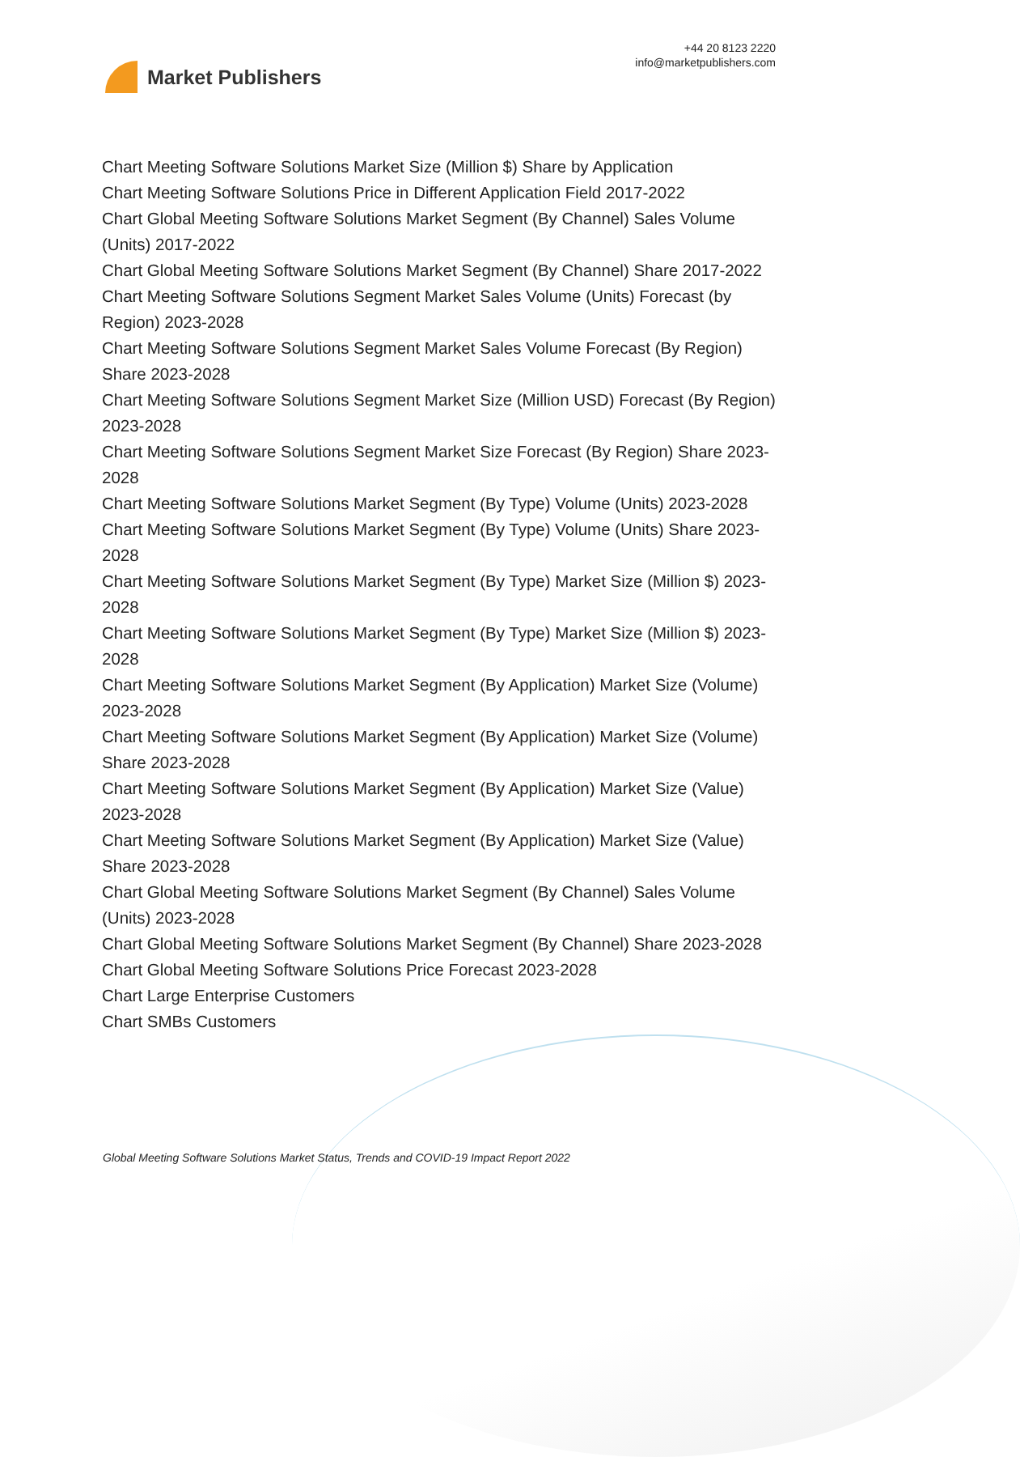Market Publishers
+44 20 8123 2220
info@marketpublishers.com
Chart Meeting Software Solutions Market Size (Million $) Share by Application
Chart Meeting Software Solutions Price in Different Application Field 2017-2022
Chart Global Meeting Software Solutions Market Segment (By Channel) Sales Volume (Units) 2017-2022
Chart Global Meeting Software Solutions Market Segment (By Channel) Share 2017-2022
Chart Meeting Software Solutions Segment Market Sales Volume (Units) Forecast (by Region) 2023-2028
Chart Meeting Software Solutions Segment Market Sales Volume Forecast (By Region) Share 2023-2028
Chart Meeting Software Solutions Segment Market Size (Million USD) Forecast (By Region) 2023-2028
Chart Meeting Software Solutions Segment Market Size Forecast (By Region) Share 2023-2028
Chart Meeting Software Solutions Market Segment (By Type) Volume (Units) 2023-2028
Chart Meeting Software Solutions Market Segment (By Type) Volume (Units) Share 2023-2028
Chart Meeting Software Solutions Market Segment (By Type) Market Size (Million $) 2023-2028
Chart Meeting Software Solutions Market Segment (By Type) Market Size (Million $) 2023-2028
Chart Meeting Software Solutions Market Segment (By Application) Market Size (Volume) 2023-2028
Chart Meeting Software Solutions Market Segment (By Application) Market Size (Volume) Share 2023-2028
Chart Meeting Software Solutions Market Segment (By Application) Market Size (Value) 2023-2028
Chart Meeting Software Solutions Market Segment (By Application) Market Size (Value) Share 2023-2028
Chart Global Meeting Software Solutions Market Segment (By Channel) Sales Volume (Units) 2023-2028
Chart Global Meeting Software Solutions Market Segment (By Channel) Share 2023-2028
Chart Global Meeting Software Solutions Price Forecast 2023-2028
Chart Large Enterprise Customers
Chart SMBs Customers
Global Meeting Software Solutions Market Status, Trends and COVID-19 Impact Report 2022